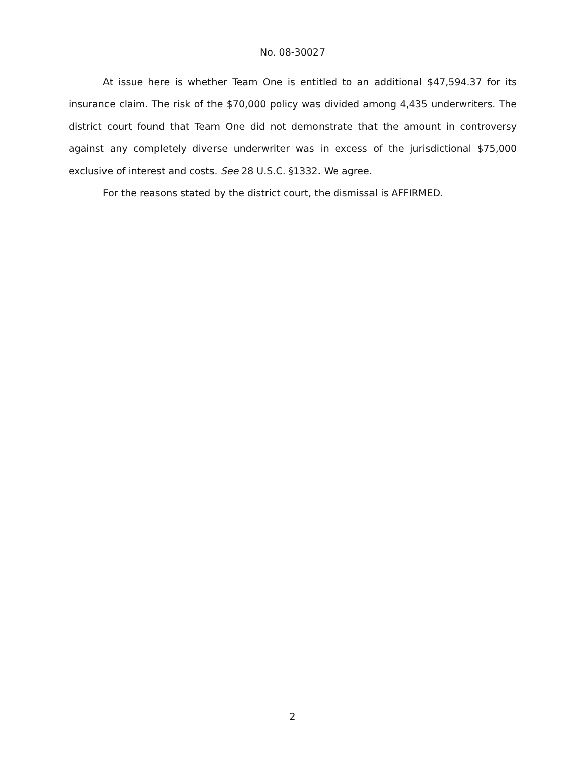No. 08-30027
At issue here is whether Team One is entitled to an additional $47,594.37 for its insurance claim. The risk of the $70,000 policy was divided among 4,435 underwriters. The district court found that Team One did not demonstrate that the amount in controversy against any completely diverse underwriter was in excess of the jurisdictional $75,000 exclusive of interest and costs. See 28 U.S.C. §1332. We agree.
For the reasons stated by the district court, the dismissal is AFFIRMED.
2